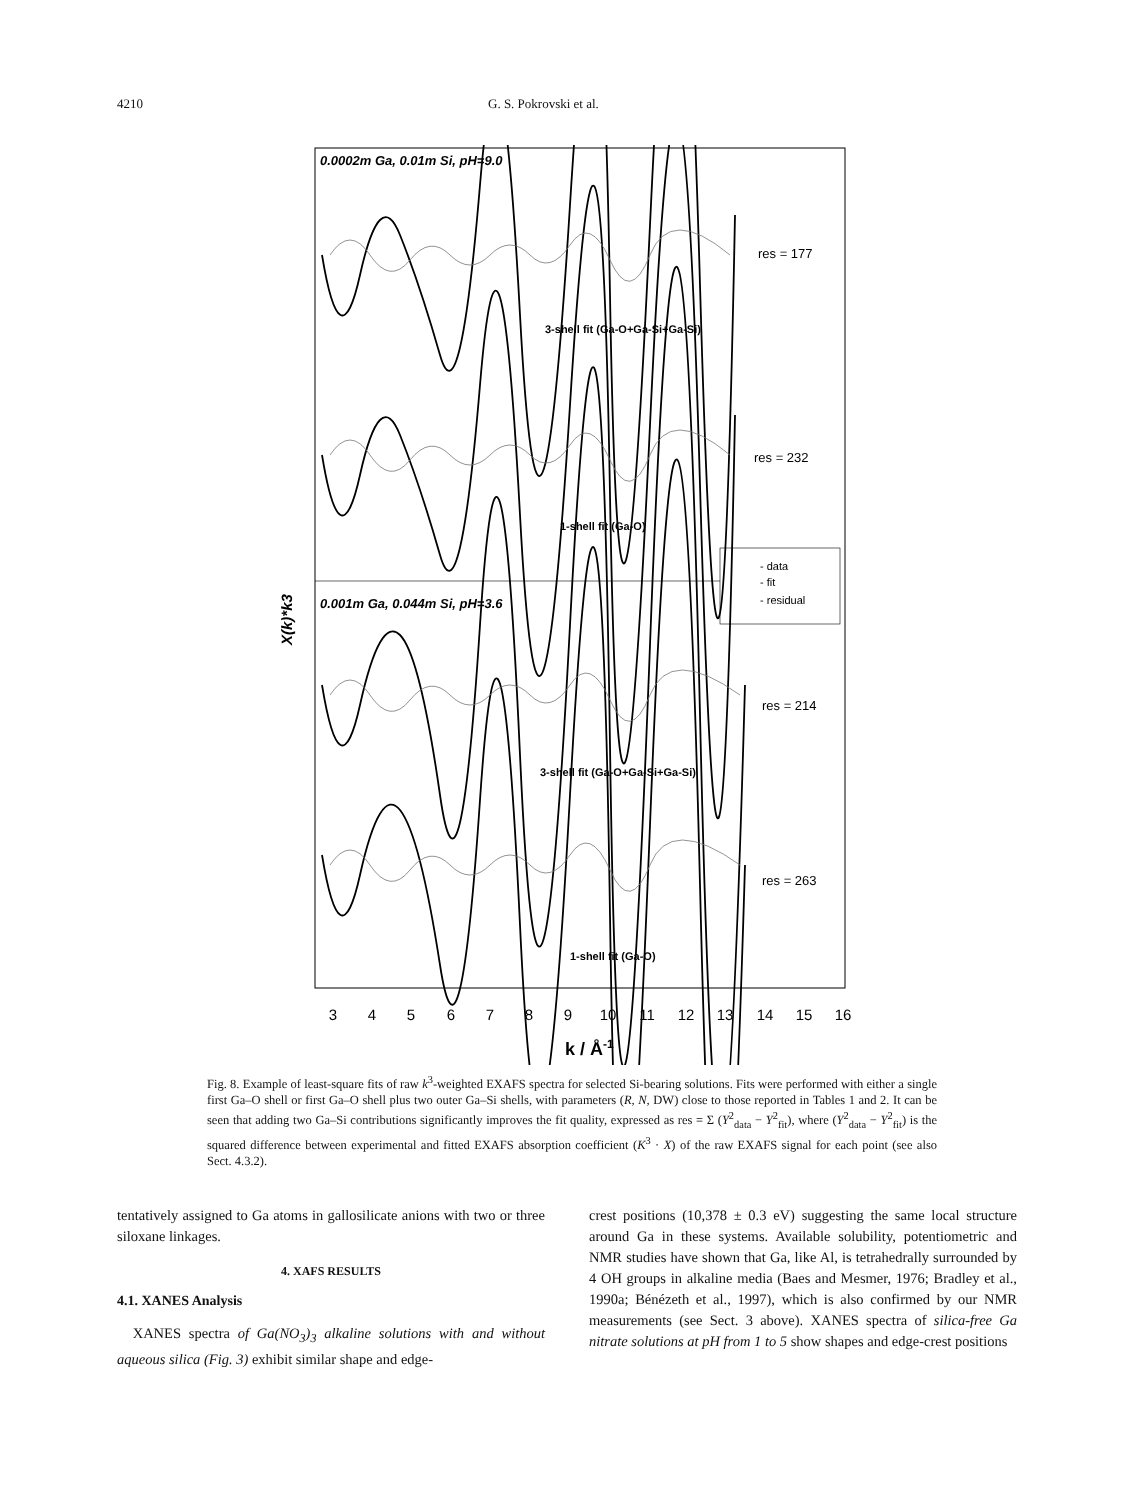4210 G. S. Pokrovski et al.
0.0002m Ga, 0.01m Si, pH=9.0
0.001m Ga, 0.044m Si, pH=3.6
res = 177
res = 232
res = 214
res = 263
3-shell fit (Ga-O+Ga-Si+Ga-Si)
1-shell fit (Ga-O)
3-shell fit (Ga-O+Ga-Si+Ga-Si)
1-shell fit (Ga-O)
- data
- fit
- residual
X(k)*k3
3
4
5
6
7
8
9
10
11
12
13
14
15
16
k / Å-1
Fig. 8. Example of least-square fits of raw k<sup>3</sup>-weighted EXAFS spectra for selected Si-bearing solutions. Fits were performed with either a single first Ga–O shell or first Ga–O shell plus two outer Ga–Si shells, with parameters (R, N, DW) close to those reported in Tables 1 and 2. It can be seen that adding two Ga–Si contributions significantly improves the fit quality, expressed as res = Σ (Y<sup>2</sup><sub>data</sub> − Y<sup>2</sup><sub>fit</sub>), where (Y<sup>2</sup><sub>data</sub> − Y<sup>2</sup><sub>fit</sub>) is the squared difference between experimental and fitted EXAFS absorption coefficient (K<sup>3</sup> · X) of the raw EXAFS signal for each point (see also Sect. 4.3.2).
tentatively assigned to Ga atoms in gallosilicate anions with two or three siloxane linkages.
4. XAFS RESULTS
4.1. XANES Analysis
XANES spectra of Ga(NO<sub>3</sub>)<sub>3</sub> alkaline solutions with and without aqueous silica (Fig. 3) exhibit similar shape and edge-
crest positions (10,378 ± 0.3 eV) suggesting the same local structure around Ga in these systems. Available solubility, potentiometric and NMR studies have shown that Ga, like Al, is tetrahedrally surrounded by 4 OH groups in alkaline media (Baes and Mesmer, 1976; Bradley et al., 1990a; Bénézeth et al., 1997), which is also confirmed by our NMR measurements (see Sect. 3 above). XANES spectra of silica-free Ga nitrate solutions at pH from 1 to 5 show shapes and edge-crest positions